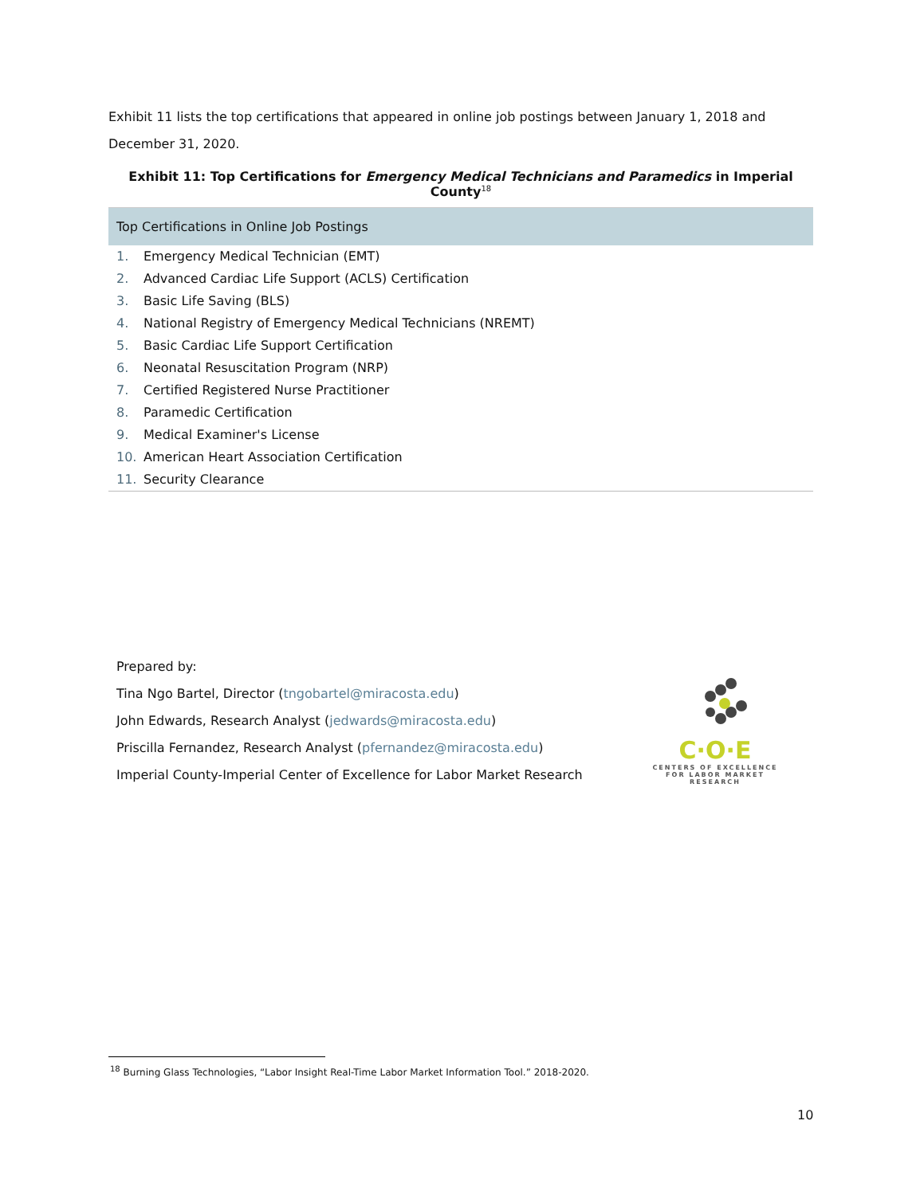Exhibit 11 lists the top certifications that appeared in online job postings between January 1, 2018 and December 31, 2020.
Exhibit 11: Top Certifications for Emergency Medical Technicians and Paramedics in Imperial County<sup>18</sup>
| Top Certifications in Online Job Postings |
| --- |
| 1. Emergency Medical Technician (EMT) |
| 2. Advanced Cardiac Life Support (ACLS) Certification |
| 3. Basic Life Saving (BLS) |
| 4. National Registry of Emergency Medical Technicians (NREMT) |
| 5. Basic Cardiac Life Support Certification |
| 6. Neonatal Resuscitation Program (NRP) |
| 7. Certified Registered Nurse Practitioner |
| 8. Paramedic Certification |
| 9. Medical Examiner's License |
| 10. American Heart Association Certification |
| 11. Security Clearance |
Prepared by:
Tina Ngo Bartel, Director (tngobartel@miracosta.edu)
John Edwards, Research Analyst (jedwards@miracosta.edu)
Priscilla Fernandez, Research Analyst (pfernandez@miracosta.edu)
Imperial County-Imperial Center of Excellence for Labor Market Research
C·O·E
CENTERS OF EXCELLENCE
FOR LABOR MARKET RESEARCH
<sup>18</sup> Burning Glass Technologies, “Labor Insight Real-Time Labor Market Information Tool.” 2018-2020.
10